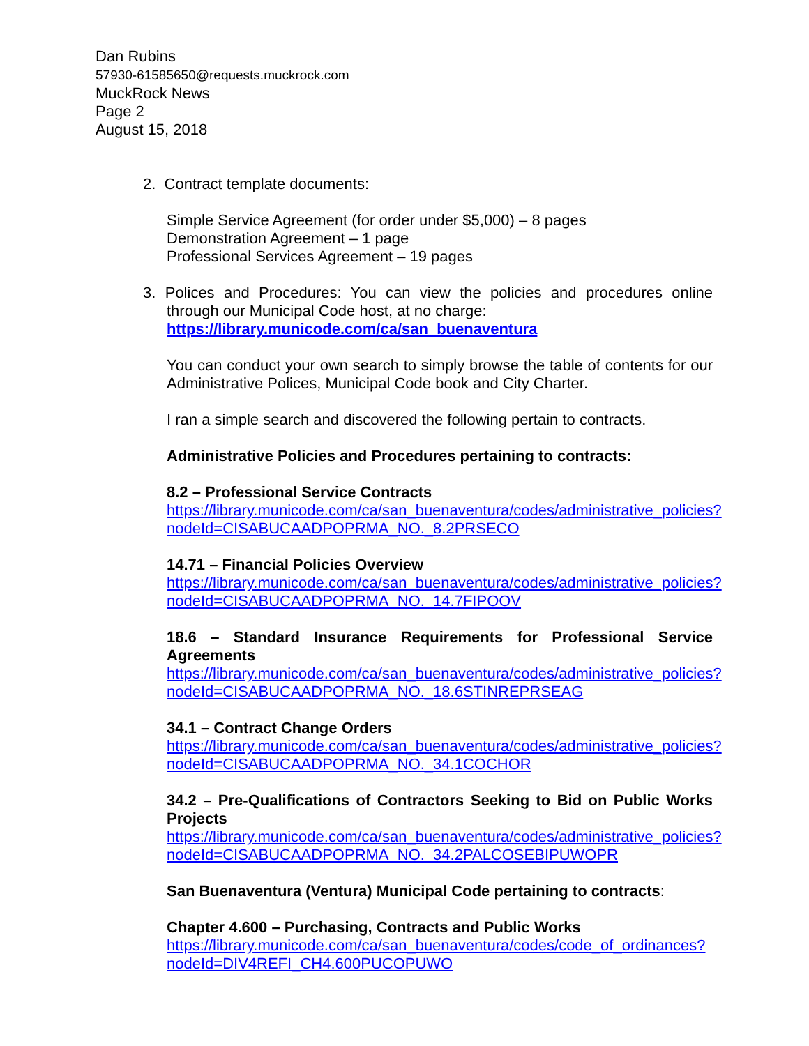Dan Rubins
57930-61585650@requests.muckrock.com
MuckRock News
Page 2
August 15, 2018
2. Contract template documents:
Simple Service Agreement (for order under $5,000) – 8 pages
Demonstration Agreement – 1 page
Professional Services Agreement – 19 pages
3. Polices and Procedures: You can view the policies and procedures online through our Municipal Code host, at no charge:
https://library.municode.com/ca/san_buenaventura
You can conduct your own search to simply browse the table of contents for our Administrative Polices, Municipal Code book and City Charter.
I ran a simple search and discovered the following pertain to contracts.
Administrative Policies and Procedures pertaining to contracts:
8.2 – Professional Service Contracts
https://library.municode.com/ca/san_buenaventura/codes/administrative_policies?nodeId=CISABUCAADPOPRMA_NO._8.2PRSECO
14.71 – Financial Policies Overview
https://library.municode.com/ca/san_buenaventura/codes/administrative_policies?nodeId=CISABUCAADPOPRMA_NO._14.7FIPOOV
18.6 – Standard Insurance Requirements for Professional Service Agreements
https://library.municode.com/ca/san_buenaventura/codes/administrative_policies?nodeId=CISABUCAADPOPRMA_NO._18.6STINREPRSEAG
34.1 – Contract Change Orders
https://library.municode.com/ca/san_buenaventura/codes/administrative_policies?nodeId=CISABUCAADPOPRMA_NO._34.1COCHOR
34.2 – Pre-Qualifications of Contractors Seeking to Bid on Public Works Projects
https://library.municode.com/ca/san_buenaventura/codes/administrative_policies?nodeId=CISABUCAADPOPRMA_NO._34.2PALCOSEBIPUWOPR
San Buenaventura (Ventura) Municipal Code pertaining to contracts:
Chapter 4.600 – Purchasing, Contracts and Public Works
https://library.municode.com/ca/san_buenaventura/codes/code_of_ordinances?nodeId=DIV4REFI_CH4.600PUCOPUWO